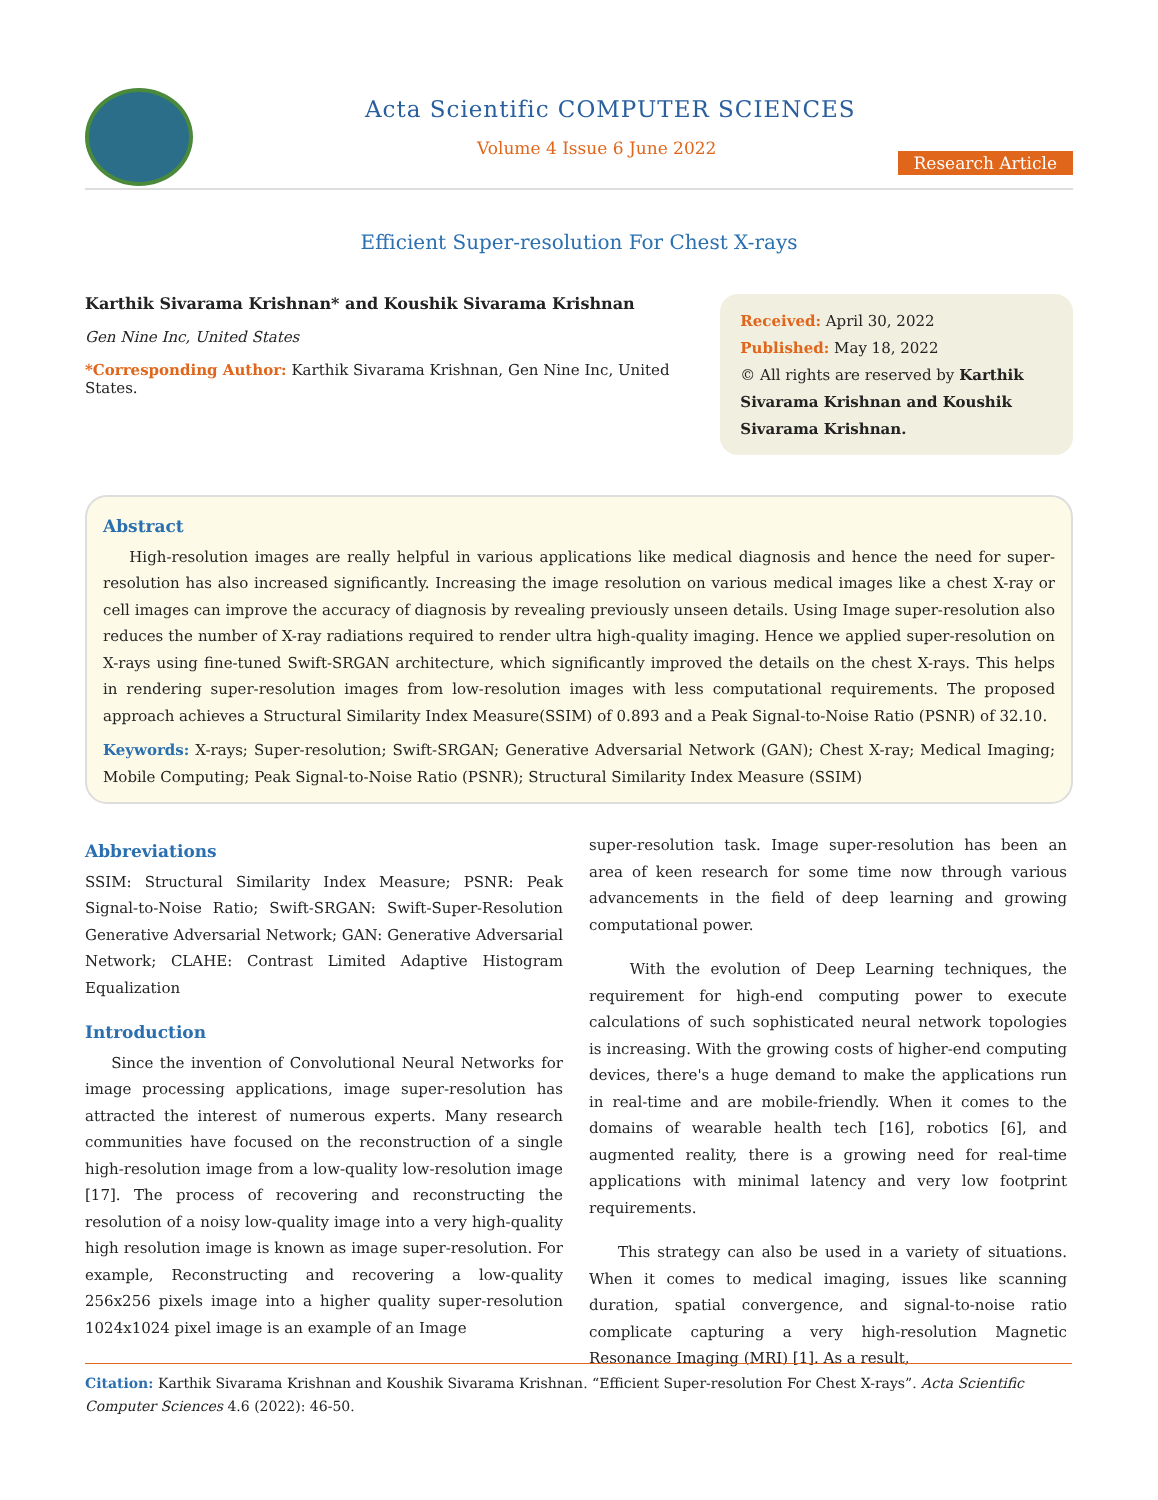Acta Scientific COMPUTER SCIENCES
Volume 4 Issue 6 June 2022
Research Article
Efficient Super-resolution For Chest X-rays
Karthik Sivarama Krishnan* and Koushik Sivarama Krishnan
Gen Nine Inc, United States
*Corresponding Author: Karthik Sivarama Krishnan, Gen Nine Inc, United States.
Received: April 30, 2022
Published: May 18, 2022
© All rights are reserved by Karthik Sivarama Krishnan and Koushik Sivarama Krishnan.
Abstract
High-resolution images are really helpful in various applications like medical diagnosis and hence the need for super-resolution has also increased significantly. Increasing the image resolution on various medical images like a chest X-ray or cell images can improve the accuracy of diagnosis by revealing previously unseen details. Using Image super-resolution also reduces the number of X-ray radiations required to render ultra high-quality imaging. Hence we applied super-resolution on X-rays using fine-tuned Swift-SRGAN architecture, which significantly improved the details on the chest X-rays. This helps in rendering super-resolution images from low-resolution images with less computational requirements. The proposed approach achieves a Structural Similarity Index Measure(SSIM) of 0.893 and a Peak Signal-to-Noise Ratio (PSNR) of 32.10.
Keywords: X-rays; Super-resolution; Swift-SRGAN; Generative Adversarial Network (GAN); Chest X-ray; Medical Imaging; Mobile Computing; Peak Signal-to-Noise Ratio (PSNR); Structural Similarity Index Measure (SSIM)
Abbreviations
SSIM: Structural Similarity Index Measure; PSNR: Peak Signal-to-Noise Ratio; Swift-SRGAN: Swift-Super-Resolution Generative Adversarial Network; GAN: Generative Adversarial Network; CLAHE: Contrast Limited Adaptive Histogram Equalization
Introduction
Since the invention of Convolutional Neural Networks for image processing applications, image super-resolution has attracted the interest of numerous experts. Many research communities have focused on the reconstruction of a single high-resolution image from a low-quality low-resolution image [17]. The process of recovering and reconstructing the resolution of a noisy low-quality image into a very high-quality high resolution image is known as image super-resolution. For example, Reconstructing and recovering a low-quality 256x256 pixels image into a higher quality super-resolution 1024x1024 pixel image is an example of an Image
super-resolution task. Image super-resolution has been an area of keen research for some time now through various advancements in the field of deep learning and growing computational power.
With the evolution of Deep Learning techniques, the requirement for high-end computing power to execute calculations of such sophisticated neural network topologies is increasing. With the growing costs of higher-end computing devices, there's a huge demand to make the applications run in real-time and are mobile-friendly. When it comes to the domains of wearable health tech [16], robotics [6], and augmented reality, there is a growing need for real-time applications with minimal latency and very low footprint requirements.
This strategy can also be used in a variety of situations. When it comes to medical imaging, issues like scanning duration, spatial convergence, and signal-to-noise ratio complicate capturing a very high-resolution Magnetic Resonance Imaging (MRI) [1]. As a result,
Citation: Karthik Sivarama Krishnan and Koushik Sivarama Krishnan. “Efficient Super-resolution For Chest X-rays”. Acta Scientific Computer Sciences 4.6 (2022): 46-50.